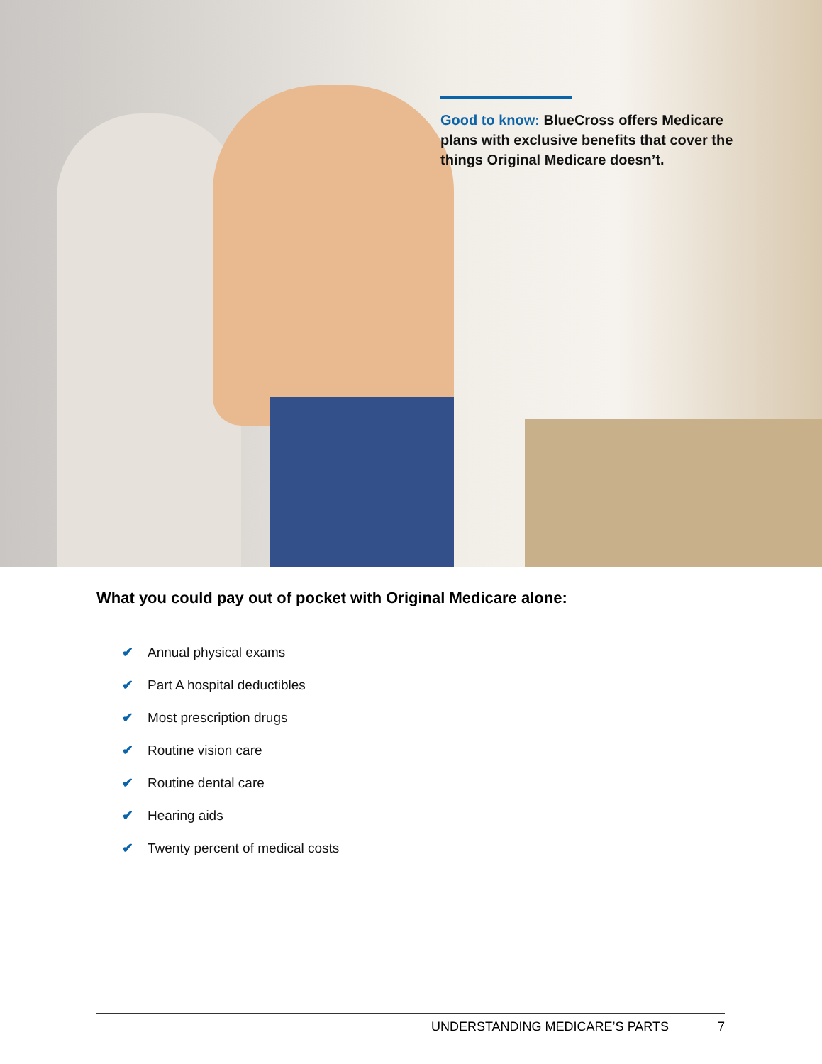Good to know: BlueCross offers Medicare plans with exclusive benefits that cover the things Original Medicare doesn’t.
What you could pay out of pocket with Original Medicare alone:
✔ Annual physical exams
✔ Part A hospital deductibles
✔ Most prescription drugs
✔ Routine vision care
✔ Routine dental care
✔ Hearing aids
✔ Twenty percent of medical costs
UNDERSTANDING MEDICARE’S PARTS 7